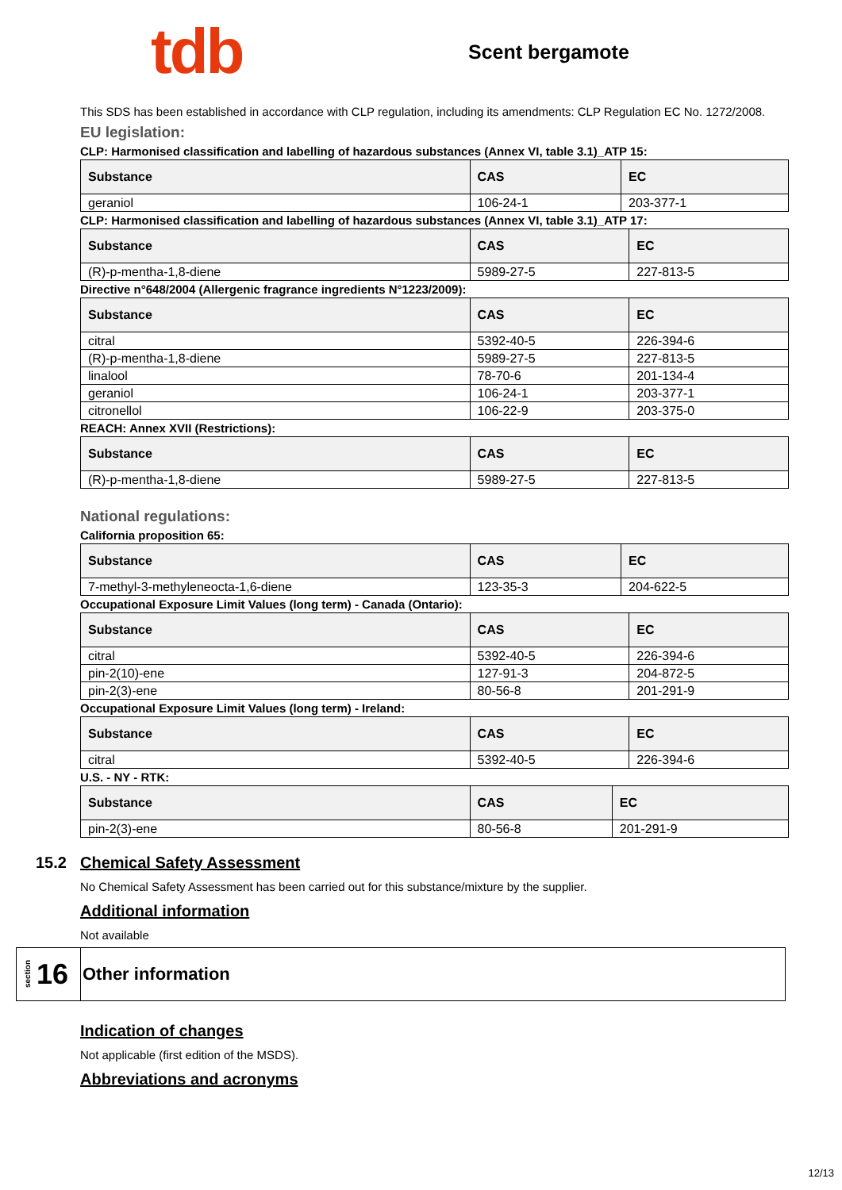tdb
Scent bergamote
This SDS has been established in accordance with CLP regulation, including its amendments: CLP Regulation EC No. 1272/2008.
EU legislation:
CLP: Harmonised classification and labelling of hazardous substances (Annex VI, table 3.1)_ATP 15:
| Substance | CAS | EC |
| --- | --- | --- |
| geraniol | 106-24-1 | 203-377-1 |
CLP: Harmonised classification and labelling of hazardous substances (Annex VI, table 3.1)_ATP 17:
| Substance | CAS | EC |
| --- | --- | --- |
| (R)-p-mentha-1,8-diene | 5989-27-5 | 227-813-5 |
Directive n°648/2004 (Allergenic fragrance ingredients N°1223/2009):
| Substance | CAS | EC |
| --- | --- | --- |
| citral | 5392-40-5 | 226-394-6 |
| (R)-p-mentha-1,8-diene | 5989-27-5 | 227-813-5 |
| linalool | 78-70-6 | 201-134-4 |
| geraniol | 106-24-1 | 203-377-1 |
| citronellol | 106-22-9 | 203-375-0 |
REACH: Annex XVII (Restrictions):
| Substance | CAS | EC |
| --- | --- | --- |
| (R)-p-mentha-1,8-diene | 5989-27-5 | 227-813-5 |
National regulations:
California proposition 65:
| Substance | CAS | EC |
| --- | --- | --- |
| 7-methyl-3-methyleneocta-1,6-diene | 123-35-3 | 204-622-5 |
Occupational Exposure Limit Values (long term) - Canada (Ontario):
| Substance | CAS | EC |
| --- | --- | --- |
| citral | 5392-40-5 | 226-394-6 |
| pin-2(10)-ene | 127-91-3 | 204-872-5 |
| pin-2(3)-ene | 80-56-8 | 201-291-9 |
Occupational Exposure Limit Values (long term) - Ireland:
| Substance | CAS | EC |
| --- | --- | --- |
| citral | 5392-40-5 | 226-394-6 |
U.S. - NY - RTK:
| Substance | CAS | EC |
| --- | --- | --- |
| pin-2(3)-ene | 80-56-8 | 201-291-9 |
15.2 Chemical Safety Assessment
No Chemical Safety Assessment has been carried out for this substance/mixture by the supplier.
Additional information
Not available
section 16
Other information
Indication of changes
Not applicable (first edition of the MSDS).
Abbreviations and acronyms
12/13